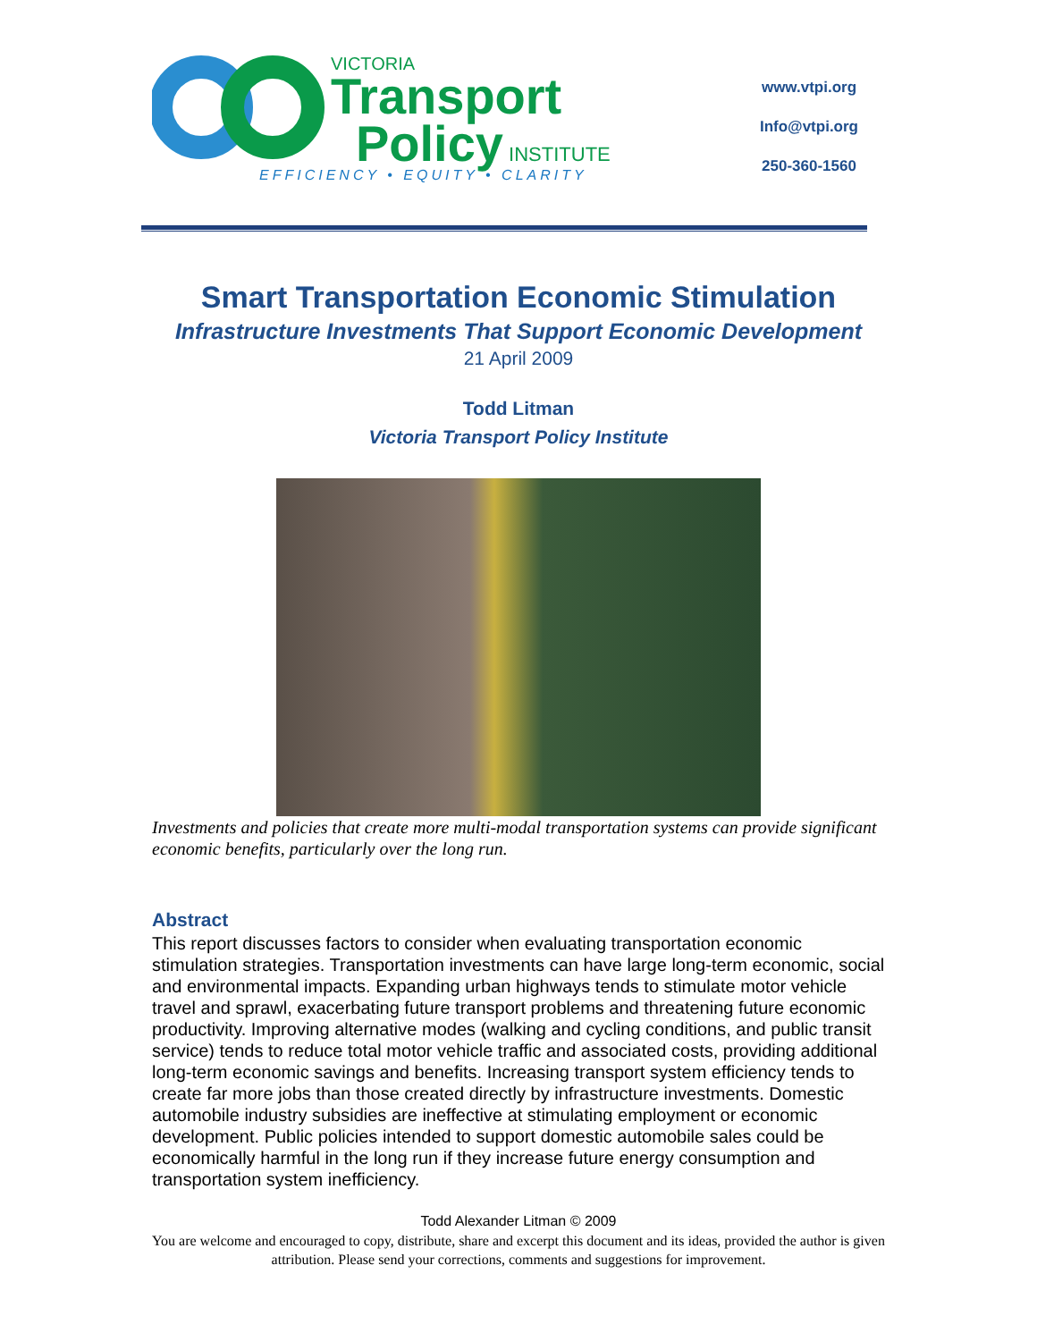VICTORIA
Transport
Policy INSTITUTE
EFFICIENCY • EQUITY • CLARITY
www.vtpi.org
Info@vtpi.org
250-360-1560
Smart Transportation Economic Stimulation
Infrastructure Investments That Support Economic Development
21 April 2009
Todd Litman
Victoria Transport Policy Institute
Investments and policies that create more multi-modal transportation systems can provide significant economic benefits, particularly over the long run.
Abstract
This report discusses factors to consider when evaluating transportation economic stimulation strategies. Transportation investments can have large long-term economic, social and environmental impacts. Expanding urban highways tends to stimulate motor vehicle travel and sprawl, exacerbating future transport problems and threatening future economic productivity. Improving alternative modes (walking and cycling conditions, and public transit service) tends to reduce total motor vehicle traffic and associated costs, providing additional long-term economic savings and benefits. Increasing transport system efficiency tends to create far more jobs than those created directly by infrastructure investments. Domestic automobile industry subsidies are ineffective at stimulating employment or economic development. Public policies intended to support domestic automobile sales could be economically harmful in the long run if they increase future energy consumption and transportation system inefficiency.
Todd Alexander Litman © 2009
You are welcome and encouraged to copy, distribute, share and excerpt this document and its ideas, provided the author is given attribution. Please send your corrections, comments and suggestions for improvement.